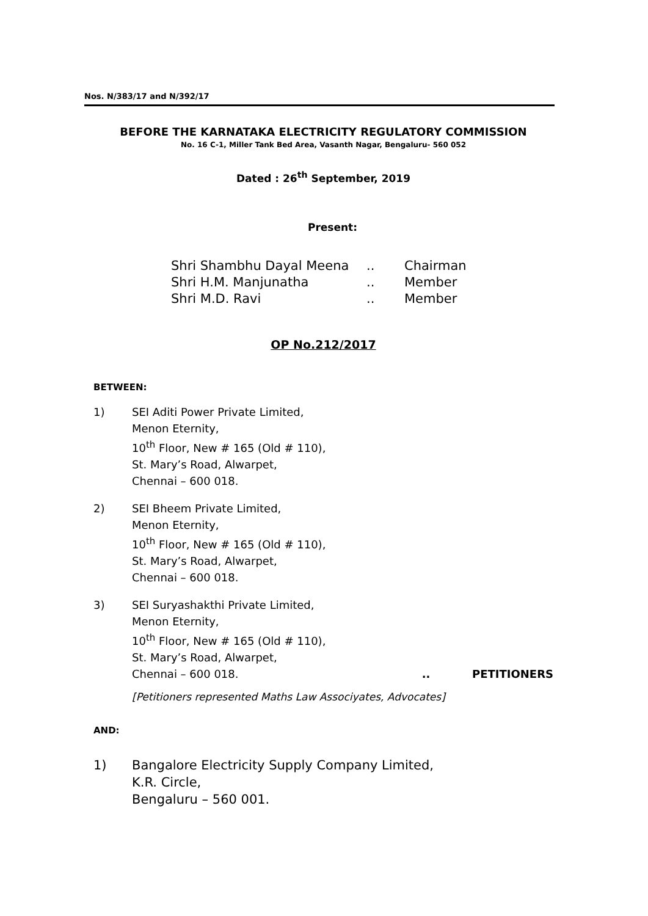Nos. N/383/17 and N/392/17
BEFORE THE KARNATAKA ELECTRICITY REGULATORY COMMISSION
No. 16 C-1, Miller Tank Bed Area, Vasanth Nagar, Bengaluru- 560 052
Dated : 26<sup>th</sup> September, 2019
Present:
| Shri Shambhu Dayal Meena | .. | Chairman |
| Shri H.M. Manjunatha | .. | Member |
| Shri M.D. Ravi | .. | Member |
OP No.212/2017
BETWEEN:
1) SEI Aditi Power Private Limited,
Menon Eternity,
10<sup>th</sup> Floor, New # 165 (Old # 110),
St. Mary’s Road, Alwarpet,
Chennai – 600 018.
2) SEI Bheem Private Limited,
Menon Eternity,
10<sup>th</sup> Floor, New # 165 (Old # 110),
St. Mary’s Road, Alwarpet,
Chennai – 600 018.
3) SEI Suryashakthi Private Limited,
Menon Eternity,
10<sup>th</sup> Floor, New # 165 (Old # 110),
St. Mary’s Road, Alwarpet,
Chennai – 600 018... PETITIONERS
[Petitioners represented Maths Law Associyates, Advocates]
AND:
1) Bangalore Electricity Supply Company Limited,
K.R. Circle,
Bengaluru – 560 001.